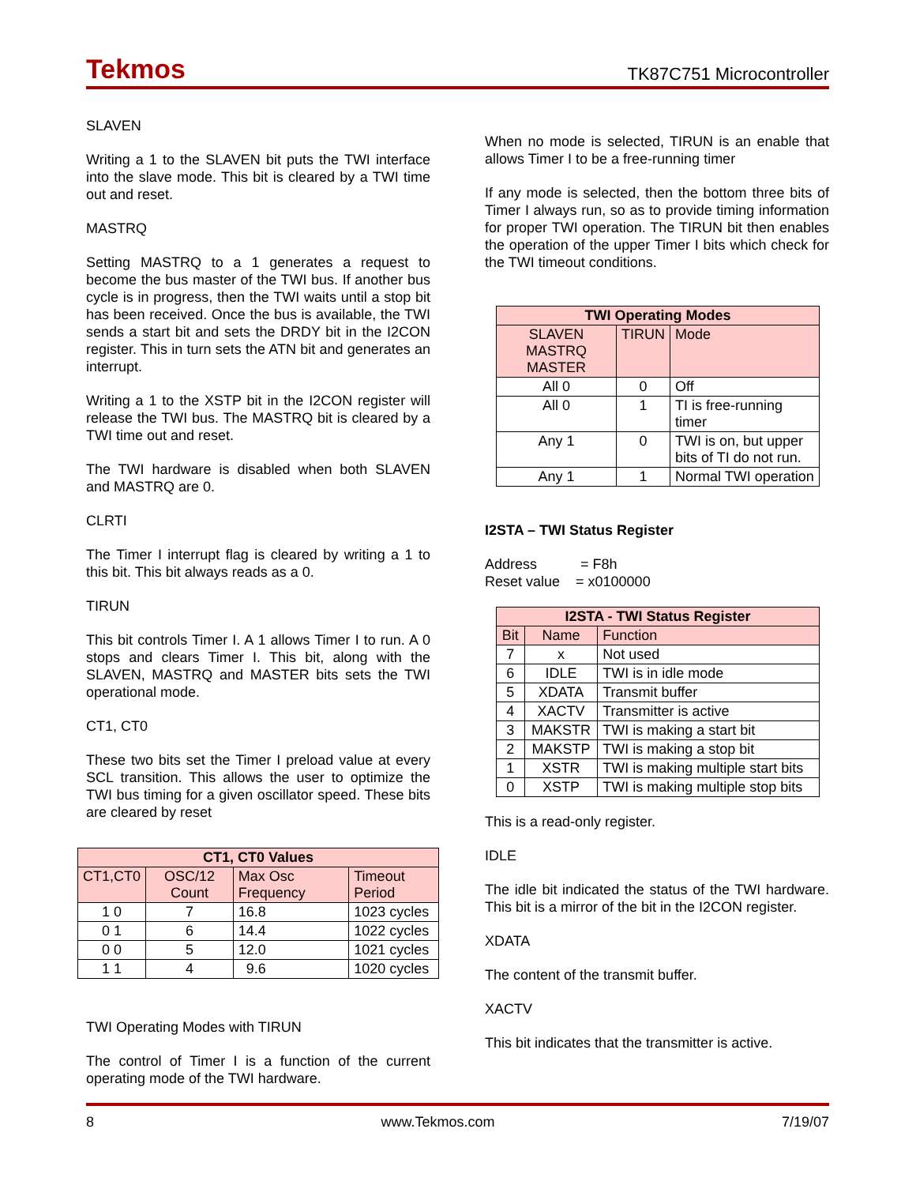Tekmos TK87C751 Microcontroller
SLAVEN
Writing a 1 to the SLAVEN bit puts the TWI interface into the slave mode. This bit is cleared by a TWI time out and reset.
MASTRQ
Setting MASTRQ to a 1 generates a request to become the bus master of the TWI bus. If another bus cycle is in progress, then the TWI waits until a stop bit has been received. Once the bus is available, the TWI sends a start bit and sets the DRDY bit in the I2CON register. This in turn sets the ATN bit and generates an interrupt.
Writing a 1 to the XSTP bit in the I2CON register will release the TWI bus. The MASTRQ bit is cleared by a TWI time out and reset.
The TWI hardware is disabled when both SLAVEN and MASTRQ are 0.
CLRTI
The Timer I interrupt flag is cleared by writing a 1 to this bit. This bit always reads as a 0.
TIRUN
This bit controls Timer I. A 1 allows Timer I to run. A 0 stops and clears Timer I. This bit, along with the SLAVEN, MASTRQ and MASTER bits sets the TWI operational mode.
CT1, CT0
These two bits set the Timer I preload value at every SCL transition. This allows the user to optimize the TWI bus timing for a given oscillator speed. These bits are cleared by reset
| CT1, CT0 Values | | | |
| --- | --- | --- | --- |
| CT1,CT0 | OSC/12 Count | Max Osc Frequency | Timeout Period |
| 1 0 | 7 | 16.8 | 1023 cycles |
| 0 1 | 6 | 14.4 | 1022 cycles |
| 0 0 | 5 | 12.0 | 1021 cycles |
| 1 1 | 4 | 9.6 | 1020 cycles |
TWI Operating Modes with TIRUN
The control of Timer I is a function of the current operating mode of the TWI hardware.
When no mode is selected, TIRUN is an enable that allows Timer I to be a free-running timer
If any mode is selected, then the bottom three bits of Timer I always run, so as to provide timing information for proper TWI operation. The TIRUN bit then enables the operation of the upper Timer I bits which check for the TWI timeout conditions.
| TWI Operating Modes | | |
| --- | --- | --- |
| SLAVEN MASTRQ MASTER | TIRUN | Mode |
| All 0 | 0 | Off |
| All 0 | 1 | TI is free-running timer |
| Any 1 | 0 | TWI is on, but upper bits of TI do not run. |
| Any 1 | 1 | Normal TWI operation |
I2STA – TWI Status Register
Address = F8h
Reset value = x0100000
| I2STA - TWI Status Register | | |
| --- | --- | --- |
| Bit | Name | Function |
| 7 | x | Not used |
| 6 | IDLE | TWI is in idle mode |
| 5 | XDATA | Transmit buffer |
| 4 | XACTV | Transmitter is active |
| 3 | MAKSTR | TWI is making a start bit |
| 2 | MAKSTP | TWI is making a stop bit |
| 1 | XSTR | TWI is making multiple start bits |
| 0 | XSTP | TWI is making multiple stop bits |
This is a read-only register.
IDLE
The idle bit indicated the status of the TWI hardware. This bit is a mirror of the bit in the I2CON register.
XDATA
The content of the transmit buffer.
XACTV
This bit indicates that the transmitter is active.
8 www.Tekmos.com 7/19/07